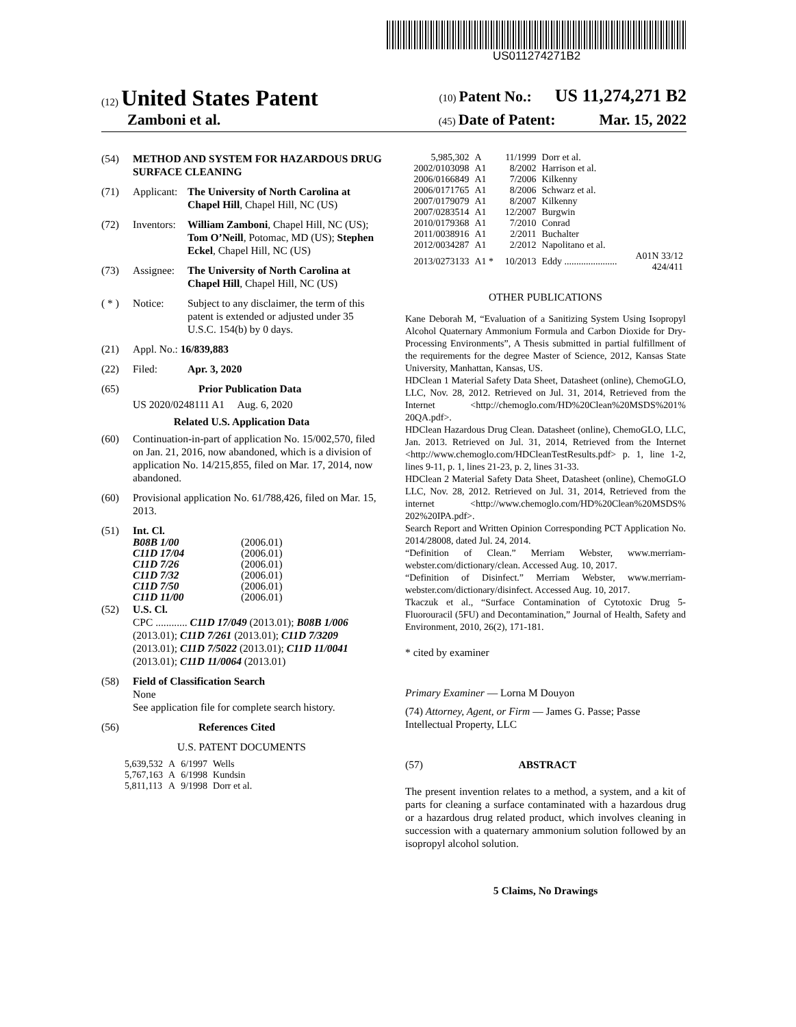US011274271B2
(12) United States Patent (10) Patent No.: US 11,274,271 B2
Zamboni et al. (45) Date of Patent: Mar. 15, 2022
(54) METHOD AND SYSTEM FOR HAZARDOUS DRUG SURFACE CLEANING
(71) Applicant: The University of North Carolina at Chapel Hill, Chapel Hill, NC (US)
(72) Inventors: William Zamboni, Chapel Hill, NC (US); Tom O’Neill, Potomac, MD (US); Stephen Eckel, Chapel Hill, NC (US)
(73) Assignee: The University of North Carolina at Chapel Hill, Chapel Hill, NC (US)
( * ) Notice: Subject to any disclaimer, the term of this patent is extended or adjusted under 35 U.S.C. 154(b) by 0 days.
(21) Appl. No.: 16/839,883
(22) Filed: Apr. 3, 2020
(65) Prior Publication Data
US 2020/0248111 A1 Aug. 6, 2020
Related U.S. Application Data
(60) Continuation-in-part of application No. 15/002,570, filed on Jan. 21, 2016, now abandoned, which is a division of application No. 14/215,855, filed on Mar. 17, 2014, now abandoned.
(60) Provisional application No. 61/788,426, filed on Mar. 15, 2013.
(51) Int. Cl.
| B08B 1/00 | (2006.01) |
| C11D 17/04 | (2006.01) |
| C11D 7/26 | (2006.01) |
| C11D 7/32 | (2006.01) |
| C11D 7/50 | (2006.01) |
| C11D 11/00 | (2006.01) |
(52) U.S. Cl.
CPC ............ C11D 17/049 (2013.01); B08B 1/006 (2013.01); C11D 7/261 (2013.01); C11D 7/3209 (2013.01); C11D 7/5022 (2013.01); C11D 11/0041 (2013.01); C11D 11/0064 (2013.01)
(58) Field of Classification Search
None
See application file for complete search history.
(56) References Cited
U.S. PATENT DOCUMENTS
| 5,639,532 | A | 6/1997 | Wells |
| 5,767,163 | A | 6/1998 | Kundsin |
| 5,811,113 | A | 9/1998 | Dorr et al. |
| 5,985,302 | A | 11/1999 | Dorr et al. | |
| 2002/0103098 | A1 | 8/2002 | Harrison et al. | |
| 2006/0166849 | A1 | 7/2006 | Kilkenny | |
| 2006/0171765 | A1 | 8/2006 | Schwarz et al. | |
| 2007/0179079 | A1 | 8/2007 | Kilkenny | |
| 2007/0283514 | A1 | 12/2007 | Burgwin | |
| 2010/0179368 | A1 | 7/2010 | Conrad | |
| 2011/0038916 | A1 | 2/2011 | Buchalter | |
| 2012/0034287 | A1 | 2/2012 | Napolitano et al. | |
| 2013/0273133 | A1 * | 10/2013 | Eddy ...................... | A01N 33/12 424/411 |
OTHER PUBLICATIONS
Kane Deborah M, “Evaluation of a Sanitizing System Using Isopropyl Alcohol Quaternary Ammonium Formula and Carbon Dioxide for Dry-Processing Environments”, A Thesis submitted in partial fulfillment of the requirements for the degree Master of Science, 2012, Kansas State University, Manhattan, Kansas, US.
HDClean 1 Material Safety Data Sheet, Datasheet (online), ChemoGLO, LLC, Nov. 28, 2012. Retrieved on Jul. 31, 2014, Retrieved from the Internet <http://chemoglo.com/HD%20Clean%20MSDS%201% 20QA.pdf>.
HDClean Hazardous Drug Clean. Datasheet (online), ChemoGLO, LLC, Jan. 2013. Retrieved on Jul. 31, 2014, Retrieved from the Internet <http://www.chemoglo.com/HDCleanTestResults.pdf> p. 1, line 1-2, lines 9-11, p. 1, lines 21-23, p. 2, lines 31-33.
HDClean 2 Material Safety Data Sheet, Datasheet (online), ChemoGLO LLC, Nov. 28, 2012. Retrieved on Jul. 31, 2014, Retrieved from the internet <http://www.chemoglo.com/HD%20Clean%20MSDS% 202%20IPA.pdf>.
Search Report and Written Opinion Corresponding PCT Application No. 2014/28008, dated Jul. 24, 2014.
“Definition of Clean.” Merriam Webster, www.merriam-webster.com/dictionary/clean. Accessed Aug. 10, 2017.
“Definition of Disinfect.” Merriam Webster, www.merriam-webster.com/dictionary/disinfect. Accessed Aug. 10, 2017.
Tkaczuk et al., “Surface Contamination of Cytotoxic Drug 5-Fluorouracil (5FU) and Decontamination,” Journal of Health, Safety and Environment, 2010, 26(2), 171-181.
* cited by examiner
Primary Examiner — Lorna M Douyon
(74) Attorney, Agent, or Firm — James G. Passe; Passe Intellectual Property, LLC
(57) ABSTRACT
The present invention relates to a method, a system, and a kit of parts for cleaning a surface contaminated with a hazardous drug or a hazardous drug related product, which involves cleaning in succession with a quaternary ammonium solution followed by an isopropyl alcohol solution.
5 Claims, No Drawings